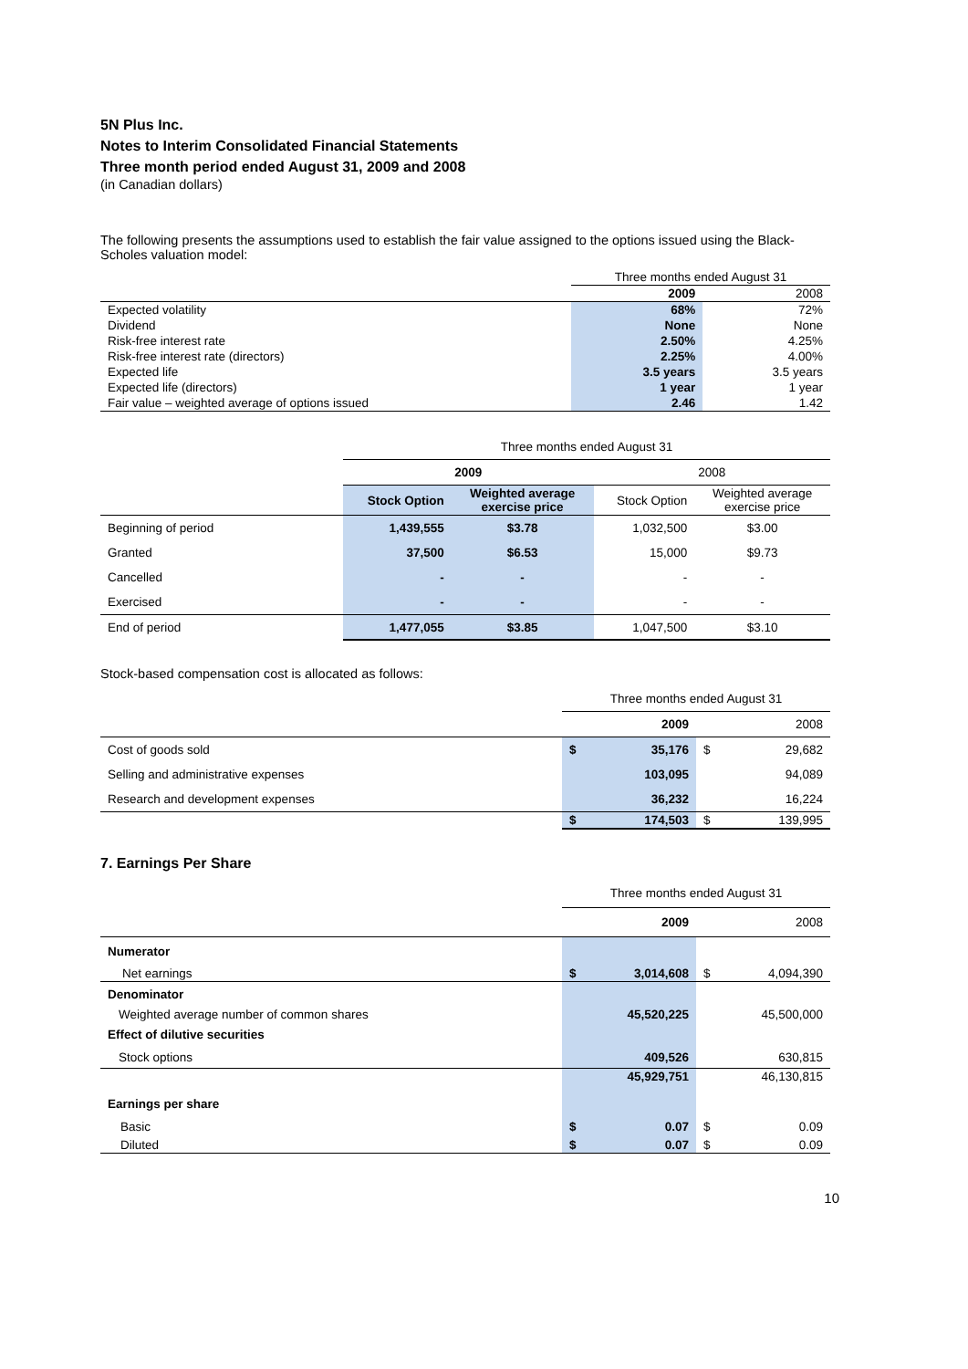5N Plus Inc.
Notes to Interim Consolidated Financial Statements
Three month period ended August 31, 2009 and 2008
(in Canadian dollars)
The following presents the assumptions used to establish the fair value assigned to the options issued using the Black-Scholes valuation model:
| | Three months ended August 31 | |
| | 2009 | 2008 |
| Expected volatility | 68% | 72% |
| Dividend | None | None |
| Risk-free interest rate | 2.50% | 4.25% |
| Risk-free interest rate (directors) | 2.25% | 4.00% |
| Expected life | 3.5 years | 3.5 years |
| Expected life (directors) | 1 year | 1 year |
| Fair value – weighted average of options issued | 2.46 | 1.42 |
| | Three months ended August 31 | | | |
| | 2009 | | 2008 | |
| | Stock Option | Weighted average exercise price | Stock Option | Weighted average exercise price |
| Beginning of period | 1,439,555 | $3.78 | 1,032,500 | $3.00 |
| Granted | 37,500 | $6.53 | 15,000 | $9.73 |
| Cancelled | - | - | - | - |
| Exercised | - | - | - | - |
| End of period | 1,477,055 | $3.85 | 1,047,500 | $3.10 |
Stock-based compensation cost is allocated as follows:
| | Three months ended August 31 | | | |
| | | 2009 | | 2008 |
| Cost of goods sold | $ | 35,176 | $ | 29,682 |
| Selling and administrative expenses | | 103,095 | | 94,089 |
| Research and development expenses | | 36,232 | | 16,224 |
| | $ | 174,503 | $ | 139,995 |
7. Earnings Per Share
| | Three months ended August 31 | | | |
| | | 2009 | | 2008 |
| Numerator | | | | |
| Net earnings | $ | 3,014,608 | $ | 4,094,390 |
| Denominator | | | | |
| Weighted average number of common shares | | 45,520,225 | | 45,500,000 |
| Effect of dilutive securities | | | | |
| Stock options | | 409,526 | | 630,815 |
| | | 45,929,751 | | 46,130,815 |
| Earnings per share | | | | |
| Basic | $ | 0.07 | $ | 0.09 |
| Diluted | $ | 0.07 | $ | 0.09 |
10